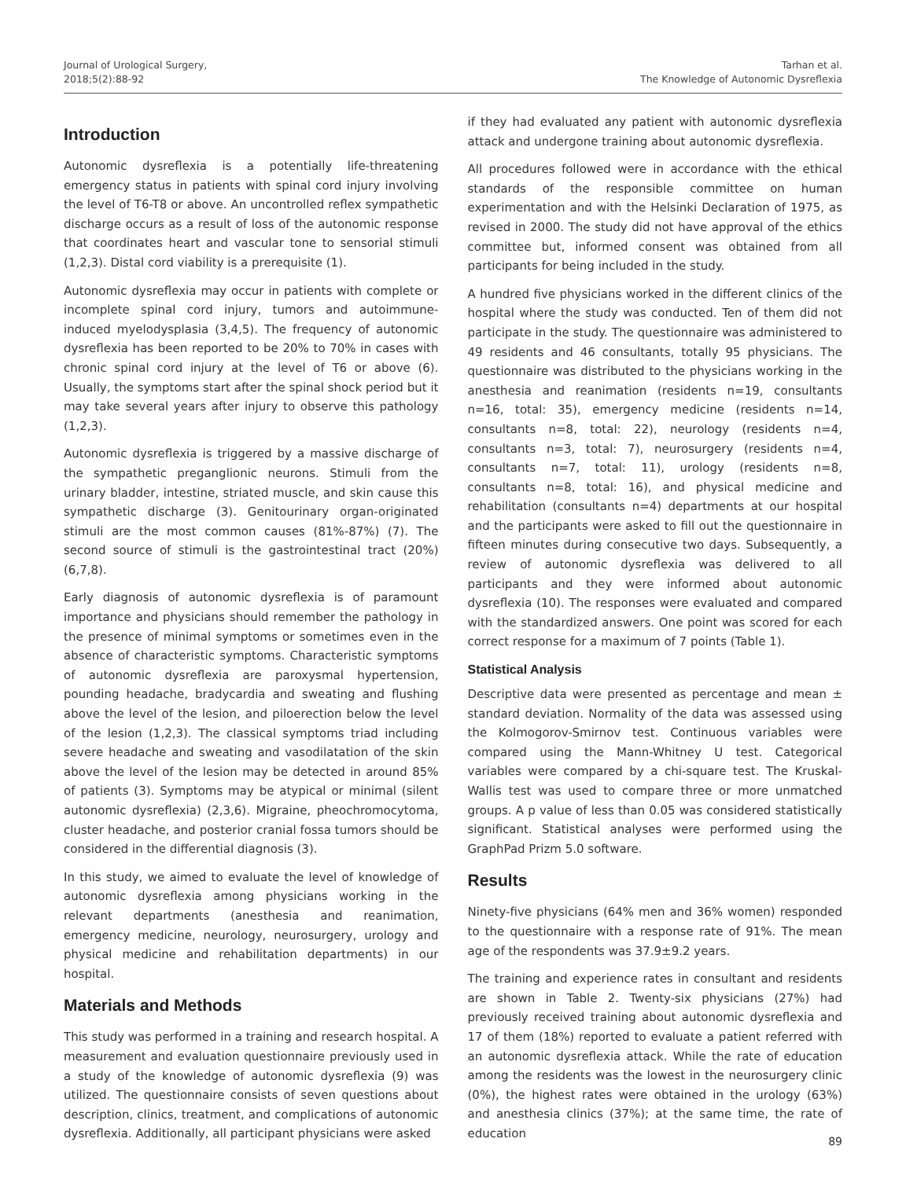Journal of Urological Surgery,
2018;5(2):88-92
Tarhan et al.
The Knowledge of Autonomic Dysreflexia
Introduction
Autonomic dysreflexia is a potentially life-threatening emergency status in patients with spinal cord injury involving the level of T6-T8 or above. An uncontrolled reflex sympathetic discharge occurs as a result of loss of the autonomic response that coordinates heart and vascular tone to sensorial stimuli (1,2,3). Distal cord viability is a prerequisite (1).
Autonomic dysreflexia may occur in patients with complete or incomplete spinal cord injury, tumors and autoimmune-induced myelodysplasia (3,4,5). The frequency of autonomic dysreflexia has been reported to be 20% to 70% in cases with chronic spinal cord injury at the level of T6 or above (6). Usually, the symptoms start after the spinal shock period but it may take several years after injury to observe this pathology (1,2,3).
Autonomic dysreflexia is triggered by a massive discharge of the sympathetic preganglionic neurons. Stimuli from the urinary bladder, intestine, striated muscle, and skin cause this sympathetic discharge (3). Genitourinary organ-originated stimuli are the most common causes (81%-87%) (7). The second source of stimuli is the gastrointestinal tract (20%) (6,7,8).
Early diagnosis of autonomic dysreflexia is of paramount importance and physicians should remember the pathology in the presence of minimal symptoms or sometimes even in the absence of characteristic symptoms. Characteristic symptoms of autonomic dysreflexia are paroxysmal hypertension, pounding headache, bradycardia and sweating and flushing above the level of the lesion, and piloerection below the level of the lesion (1,2,3). The classical symptoms triad including severe headache and sweating and vasodilatation of the skin above the level of the lesion may be detected in around 85% of patients (3). Symptoms may be atypical or minimal (silent autonomic dysreflexia) (2,3,6). Migraine, pheochromocytoma, cluster headache, and posterior cranial fossa tumors should be considered in the differential diagnosis (3).
In this study, we aimed to evaluate the level of knowledge of autonomic dysreflexia among physicians working in the relevant departments (anesthesia and reanimation, emergency medicine, neurology, neurosurgery, urology and physical medicine and rehabilitation departments) in our hospital.
Materials and Methods
This study was performed in a training and research hospital. A measurement and evaluation questionnaire previously used in a study of the knowledge of autonomic dysreflexia (9) was utilized. The questionnaire consists of seven questions about description, clinics, treatment, and complications of autonomic dysreflexia. Additionally, all participant physicians were asked
if they had evaluated any patient with autonomic dysreflexia attack and undergone training about autonomic dysreflexia.
All procedures followed were in accordance with the ethical standards of the responsible committee on human experimentation and with the Helsinki Declaration of 1975, as revised in 2000. The study did not have approval of the ethics committee but, informed consent was obtained from all participants for being included in the study.
A hundred five physicians worked in the different clinics of the hospital where the study was conducted. Ten of them did not participate in the study. The questionnaire was administered to 49 residents and 46 consultants, totally 95 physicians. The questionnaire was distributed to the physicians working in the anesthesia and reanimation (residents n=19, consultants n=16, total: 35), emergency medicine (residents n=14, consultants n=8, total: 22), neurology (residents n=4, consultants n=3, total: 7), neurosurgery (residents n=4, consultants n=7, total: 11), urology (residents n=8, consultants n=8, total: 16), and physical medicine and rehabilitation (consultants n=4) departments at our hospital and the participants were asked to fill out the questionnaire in fifteen minutes during consecutive two days. Subsequently, a review of autonomic dysreflexia was delivered to all participants and they were informed about autonomic dysreflexia (10). The responses were evaluated and compared with the standardized answers. One point was scored for each correct response for a maximum of 7 points (Table 1).
Statistical Analysis
Descriptive data were presented as percentage and mean ± standard deviation. Normality of the data was assessed using the Kolmogorov-Smirnov test. Continuous variables were compared using the Mann-Whitney U test. Categorical variables were compared by a chi-square test. The Kruskal-Wallis test was used to compare three or more unmatched groups. A p value of less than 0.05 was considered statistically significant. Statistical analyses were performed using the GraphPad Prizm 5.0 software.
Results
Ninety-five physicians (64% men and 36% women) responded to the questionnaire with a response rate of 91%. The mean age of the respondents was 37.9±9.2 years.
The training and experience rates in consultant and residents are shown in Table 2. Twenty-six physicians (27%) had previously received training about autonomic dysreflexia and 17 of them (18%) reported to evaluate a patient referred with an autonomic dysreflexia attack. While the rate of education among the residents was the lowest in the neurosurgery clinic (0%), the highest rates were obtained in the urology (63%) and anesthesia clinics (37%); at the same time, the rate of education
89